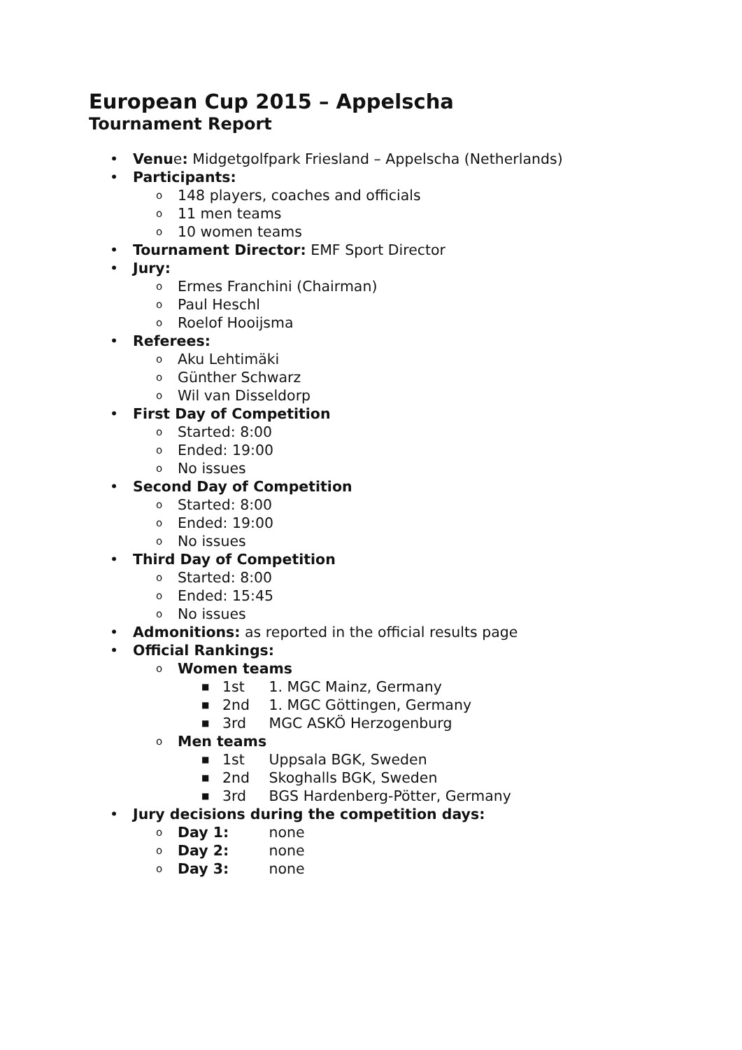European Cup 2015 – Appelscha
Tournament Report
• Venue: Midgetgolfpark Friesland – Appelscha (Netherlands)
• Participants:
o 148 players, coaches and officials
o 11 men teams
o 10 women teams
• Tournament Director: EMF Sport Director
• Jury:
o Ermes Franchini (Chairman)
o Paul Heschl
o Roelof Hooijsma
• Referees:
o Aku Lehtimäki
o Günther Schwarz
o Wil van Disseldorp
• First Day of Competition
o Started: 8:00
o Ended: 19:00
o No issues
• Second Day of Competition
o Started: 8:00
o Ended: 19:00
o No issues
• Third Day of Competition
o Started: 8:00
o Ended: 15:45
o No issues
• Admonitions: as reported in the official results page
• Official Rankings:
o Women teams
■ 1st 1. MGC Mainz, Germany
■ 2nd 1. MGC Göttingen, Germany
■ 3rd MGC ASKÖ Herzogenburg
o Men teams
■ 1st Uppsala BGK, Sweden
■ 2nd Skoghalls BGK, Sweden
■ 3rd BGS Hardenberg-Pötter, Germany
• Jury decisions during the competition days:
o Day 1: none
o Day 2: none
o Day 3: none